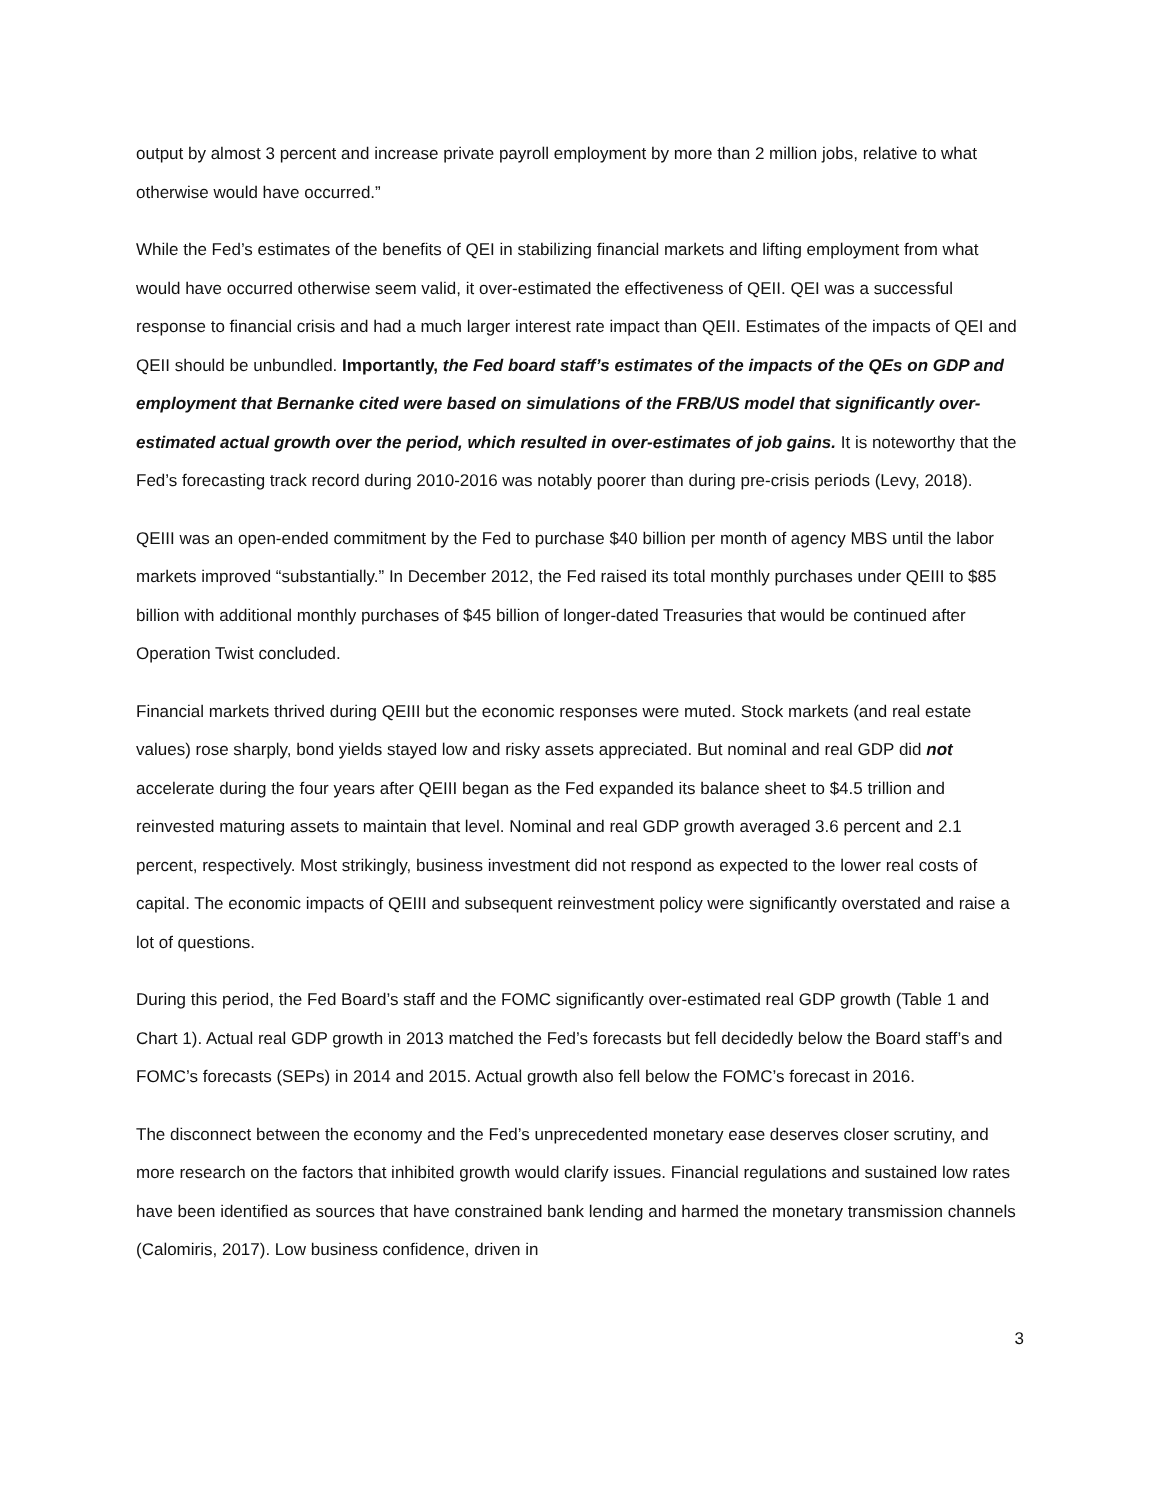output by almost 3 percent and increase private payroll employment by more than 2 million jobs, relative to what otherwise would have occurred.”
While the Fed’s estimates of the benefits of QEI in stabilizing financial markets and lifting employment from what would have occurred otherwise seem valid, it over-estimated the effectiveness of QEII. QEI was a successful response to financial crisis and had a much larger interest rate impact than QEII. Estimates of the impacts of QEI and QEII should be unbundled. Importantly, the Fed board staff’s estimates of the impacts of the QEs on GDP and employment that Bernanke cited were based on simulations of the FRB/US model that significantly over-estimated actual growth over the period, which resulted in over-estimates of job gains. It is noteworthy that the Fed’s forecasting track record during 2010-2016 was notably poorer than during pre-crisis periods (Levy, 2018).
QEIII was an open-ended commitment by the Fed to purchase $40 billion per month of agency MBS until the labor markets improved “substantially.” In December 2012, the Fed raised its total monthly purchases under QEIII to $85 billion with additional monthly purchases of $45 billion of longer-dated Treasuries that would be continued after Operation Twist concluded.
Financial markets thrived during QEIII but the economic responses were muted. Stock markets (and real estate values) rose sharply, bond yields stayed low and risky assets appreciated. But nominal and real GDP did not accelerate during the four years after QEIII began as the Fed expanded its balance sheet to $4.5 trillion and reinvested maturing assets to maintain that level. Nominal and real GDP growth averaged 3.6 percent and 2.1 percent, respectively. Most strikingly, business investment did not respond as expected to the lower real costs of capital. The economic impacts of QEIII and subsequent reinvestment policy were significantly overstated and raise a lot of questions.
During this period, the Fed Board’s staff and the FOMC significantly over-estimated real GDP growth (Table 1 and Chart 1). Actual real GDP growth in 2013 matched the Fed’s forecasts but fell decidedly below the Board staff’s and FOMC’s forecasts (SEPs) in 2014 and 2015. Actual growth also fell below the FOMC’s forecast in 2016.
The disconnect between the economy and the Fed’s unprecedented monetary ease deserves closer scrutiny, and more research on the factors that inhibited growth would clarify issues. Financial regulations and sustained low rates have been identified as sources that have constrained bank lending and harmed the monetary transmission channels (Calomiris, 2017). Low business confidence, driven in
3